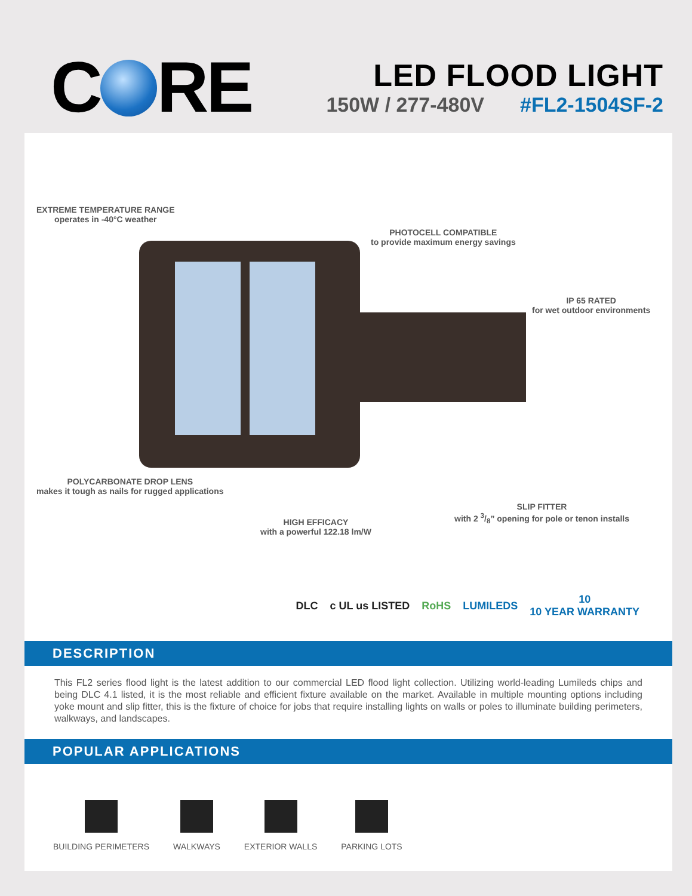C RE
LED FLOOD LIGHT
150W / 277-480V #FL2-1504SF-2
EXTREME TEMPERATURE RANGE
operates in -40°C weather
PHOTOCELL COMPATIBLE
to provide maximum energy savings
IP 65 RATED
for wet outdoor environments
POLYCARBONATE DROP LENS
makes it tough as nails for rugged applications
SLIP FITTER
with 2 3/8” opening for pole or tenon installs
HIGH EFFICACY
with a powerful 122.18 lm/W
DLC c UL us LISTED RoHS LUMILEDS 10
10 YEAR WARRANTY
DESCRIPTION
This FL2 series flood light is the latest addition to our commercial LED flood light collection. Utilizing world-leading Lumileds chips and being DLC 4.1 listed, it is the most reliable and efficient fixture available on the market. Available in multiple mounting options including yoke mount and slip fitter, this is the fixture of choice for jobs that require installing lights on walls or poles to illuminate building perimeters, walkways, and landscapes.
POPULAR APPLICATIONS
BUILDING PERIMETERS WALKWAYS EXTERIOR WALLS PARKING LOTS